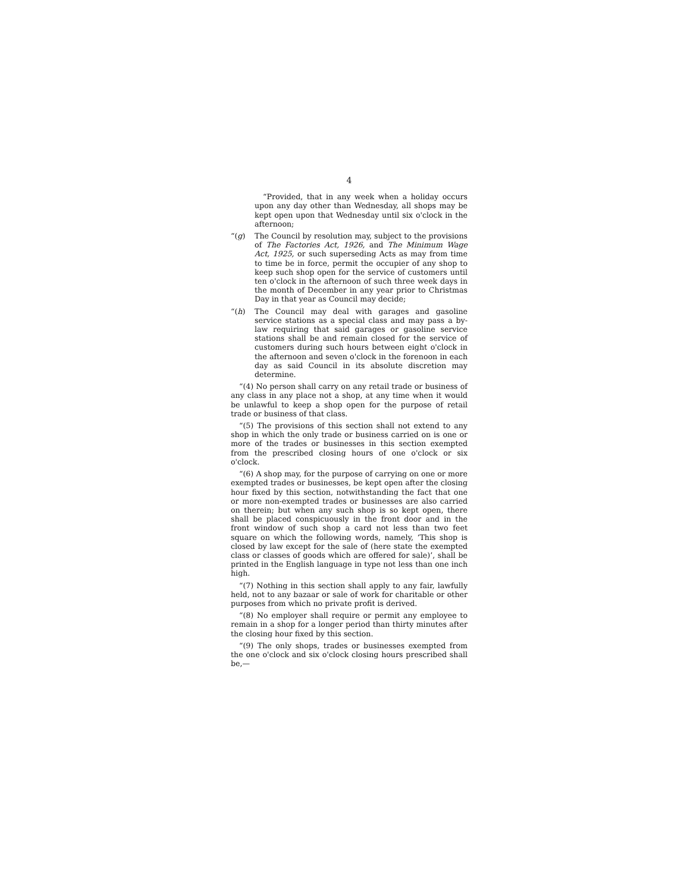4
“Provided, that in any week when a holiday occurs upon any day other than Wednesday, all shops may be kept open upon that Wednesday until six o'clock in the afternoon;
“(g) The Council by resolution may, subject to the provisions of The Factories Act, 1926, and The Minimum Wage Act, 1925, or such superseding Acts as may from time to time be in force, permit the occupier of any shop to keep such shop open for the service of customers until ten o'clock in the afternoon of such three week days in the month of December in any year prior to Christmas Day in that year as Council may decide;
“(h) The Council may deal with garages and gasoline service stations as a special class and may pass a by-law requiring that said garages or gasoline service stations shall be and remain closed for the service of customers during such hours between eight o'clock in the afternoon and seven o'clock in the forenoon in each day as said Council in its absolute discretion may determine.
“(4) No person shall carry on any retail trade or business of any class in any place not a shop, at any time when it would be unlawful to keep a shop open for the purpose of retail trade or business of that class.
“(5) The provisions of this section shall not extend to any shop in which the only trade or business carried on is one or more of the trades or businesses in this section exempted from the prescribed closing hours of one o'clock or six o'clock.
“(6) A shop may, for the purpose of carrying on one or more exempted trades or businesses, be kept open after the closing hour fixed by this section, notwithstanding the fact that one or more non-exempted trades or businesses are also carried on therein; but when any such shop is so kept open, there shall be placed conspicuously in the front door and in the front window of such shop a card not less than two feet square on which the following words, namely, ‘This shop is closed by law except for the sale of (here state the exempted class or classes of goods which are offered for sale)’, shall be printed in the English language in type not less than one inch high.
“(7) Nothing in this section shall apply to any fair, lawfully held, not to any bazaar or sale of work for charitable or other purposes from which no private profit is derived.
“(8) No employer shall require or permit any employee to remain in a shop for a longer period than thirty minutes after the closing hour fixed by this section.
“(9) The only shops, trades or businesses exempted from the one o'clock and six o'clock closing hours prescribed shall be,—